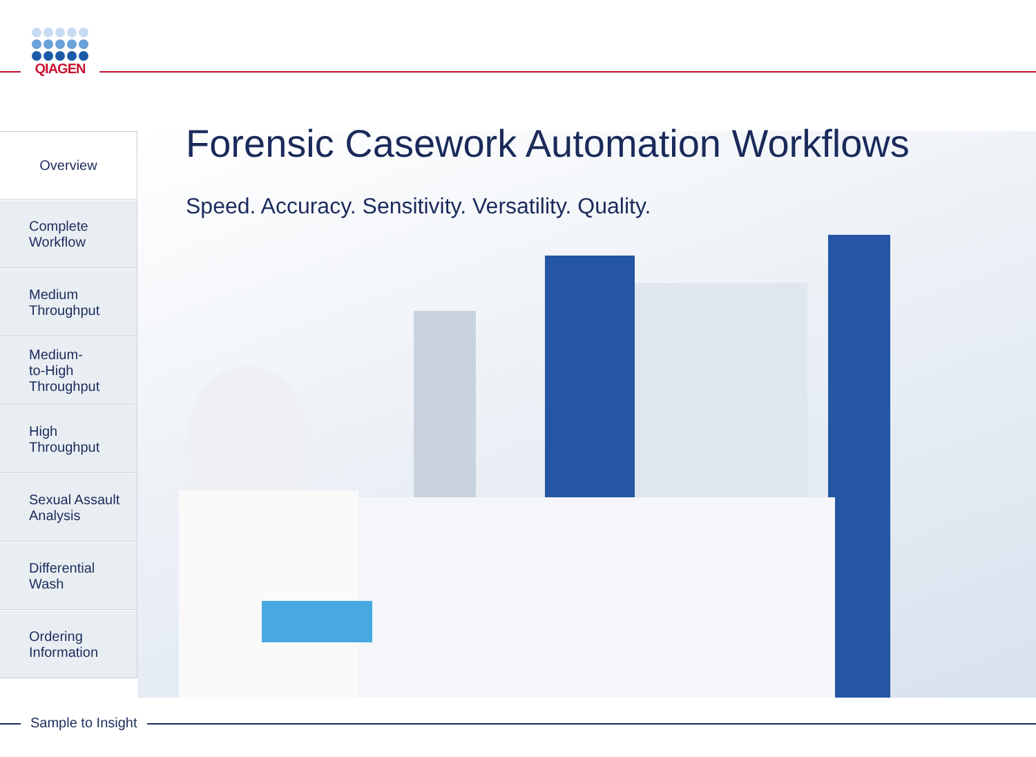QIAGEN
Overview
Complete
Workflow
Medium
Throughput
Medium-
to-High
Throughput
High
Throughput
Sexual Assault
Analysis
Differential
Wash
Ordering
Information
Forensic Casework Automation Workflows
Speed. Accuracy. Sensitivity. Versatility. Quality.
Sample to Insight